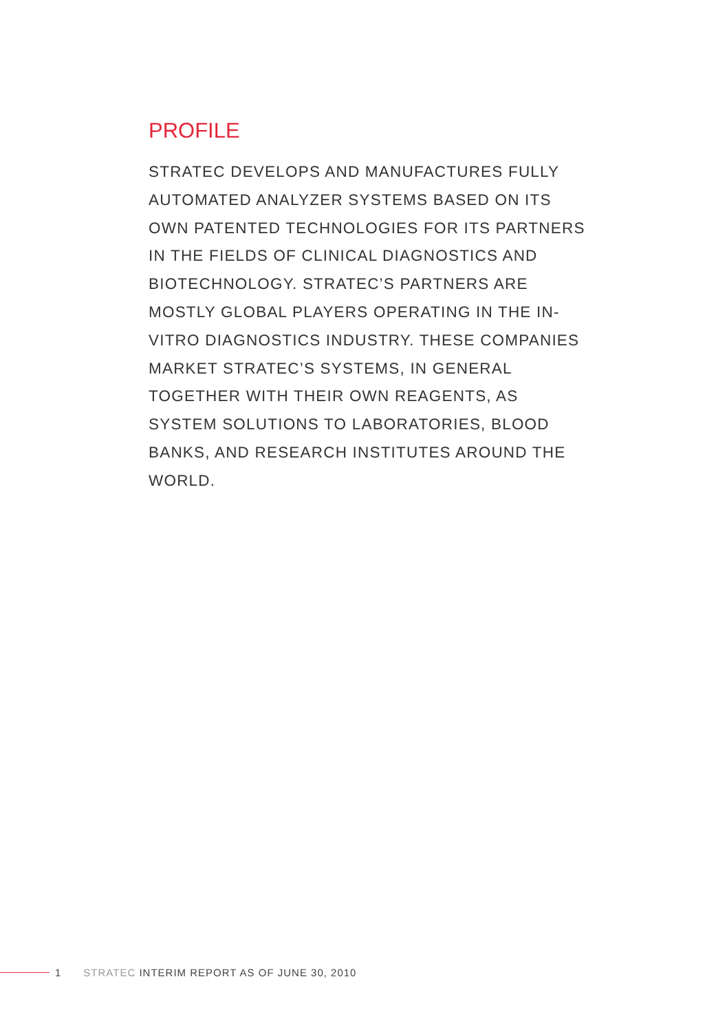PROFILE
STRATEC DEVELOPS AND MANUFACTURES FULLY AUTOMATED ANALYZER SYSTEMS BASED ON ITS OWN PATENTED TECHNOLOGIES FOR ITS PARTNERS IN THE FIELDS OF CLINICAL DIAGNOSTICS AND BIOTECHNOLOGY. STRATEC’S PARTNERS ARE MOSTLY GLOBAL PLAYERS OPERATING IN THE IN-VITRO DIAGNOSTICS INDUSTRY. THESE COMPANIES MARKET STRATEC’S SYSTEMS, IN GENERAL TOGETHER WITH THEIR OWN REAGENTS, AS SYSTEM SOLUTIONS TO LABORATORIES, BLOOD BANKS, AND RESEARCH INSTITUTES AROUND THE WORLD.
1 STRATEC INTERIM REPORT AS OF JUNE 30, 2010